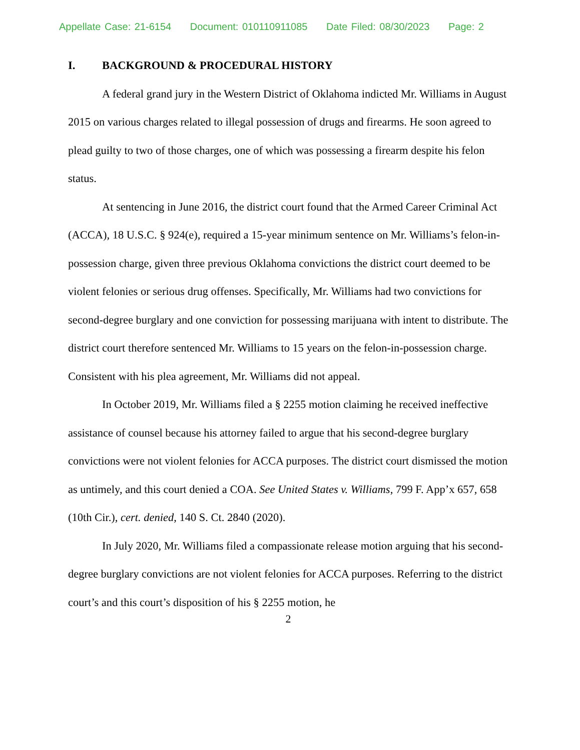Appellate Case: 21-6154 Document: 010110911085 Date Filed: 08/30/2023 Page: 2
I. BACKGROUND & PROCEDURAL HISTORY
A federal grand jury in the Western District of Oklahoma indicted Mr. Williams in August 2015 on various charges related to illegal possession of drugs and firearms. He soon agreed to plead guilty to two of those charges, one of which was possessing a firearm despite his felon status.
At sentencing in June 2016, the district court found that the Armed Career Criminal Act (ACCA), 18 U.S.C. § 924(e), required a 15-year minimum sentence on Mr. Williams’s felon-in-possession charge, given three previous Oklahoma convictions the district court deemed to be violent felonies or serious drug offenses. Specifically, Mr. Williams had two convictions for second-degree burglary and one conviction for possessing marijuana with intent to distribute. The district court therefore sentenced Mr. Williams to 15 years on the felon-in-possession charge. Consistent with his plea agreement, Mr. Williams did not appeal.
In October 2019, Mr. Williams filed a § 2255 motion claiming he received ineffective assistance of counsel because his attorney failed to argue that his second-degree burglary convictions were not violent felonies for ACCA purposes. The district court dismissed the motion as untimely, and this court denied a COA. See United States v. Williams, 799 F. App’x 657, 658 (10th Cir.), cert. denied, 140 S. Ct. 2840 (2020).
In July 2020, Mr. Williams filed a compassionate release motion arguing that his second-degree burglary convictions are not violent felonies for ACCA purposes. Referring to the district court’s and this court’s disposition of his § 2255 motion, he
2